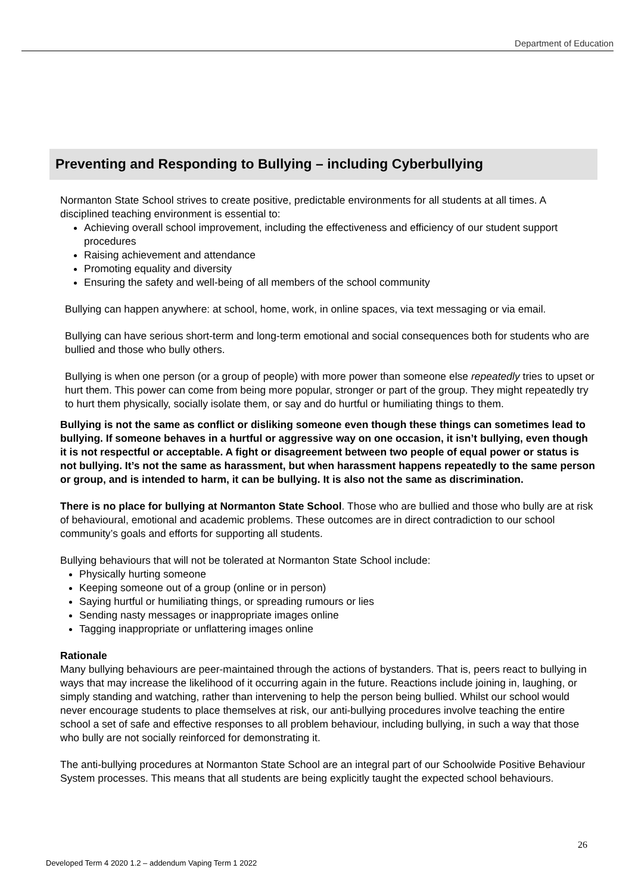Department of Education
Preventing and Responding to Bullying – including Cyberbullying
Normanton State School strives to create positive, predictable environments for all students at all times. A disciplined teaching environment is essential to:
Achieving overall school improvement, including the effectiveness and efficiency of our student support procedures
Raising achievement and attendance
Promoting equality and diversity
Ensuring the safety and well-being of all members of the school community
Bullying can happen anywhere: at school, home, work, in online spaces, via text messaging or via email.
Bullying can have serious short-term and long-term emotional and social consequences both for students who are bullied and those who bully others.
Bullying is when one person (or a group of people) with more power than someone else repeatedly tries to upset or hurt them. This power can come from being more popular, stronger or part of the group. They might repeatedly try to hurt them physically, socially isolate them, or say and do hurtful or humiliating things to them.
Bullying is not the same as conflict or disliking someone even though these things can sometimes lead to bullying. If someone behaves in a hurtful or aggressive way on one occasion, it isn’t bullying, even though it is not respectful or acceptable. A fight or disagreement between two people of equal power or status is not bullying. It’s not the same as harassment, but when harassment happens repeatedly to the same person or group, and is intended to harm, it can be bullying. It is also not the same as discrimination.
There is no place for bullying at Normanton State School. Those who are bullied and those who bully are at risk of behavioural, emotional and academic problems. These outcomes are in direct contradiction to our school community’s goals and efforts for supporting all students.
Bullying behaviours that will not be tolerated at Normanton State School include:
Physically hurting someone
Keeping someone out of a group (online or in person)
Saying hurtful or humiliating things, or spreading rumours or lies
Sending nasty messages or inappropriate images online
Tagging inappropriate or unflattering images online
Rationale
Many bullying behaviours are peer-maintained through the actions of bystanders. That is, peers react to bullying in ways that may increase the likelihood of it occurring again in the future. Reactions include joining in, laughing, or simply standing and watching, rather than intervening to help the person being bullied. Whilst our school would never encourage students to place themselves at risk, our anti-bullying procedures involve teaching the entire school a set of safe and effective responses to all problem behaviour, including bullying, in such a way that those who bully are not socially reinforced for demonstrating it.
The anti-bullying procedures at Normanton State School are an integral part of our Schoolwide Positive Behaviour System processes. This means that all students are being explicitly taught the expected school behaviours.
26
Developed Term 4 2020 1.2 – addendum Vaping Term 1 2022